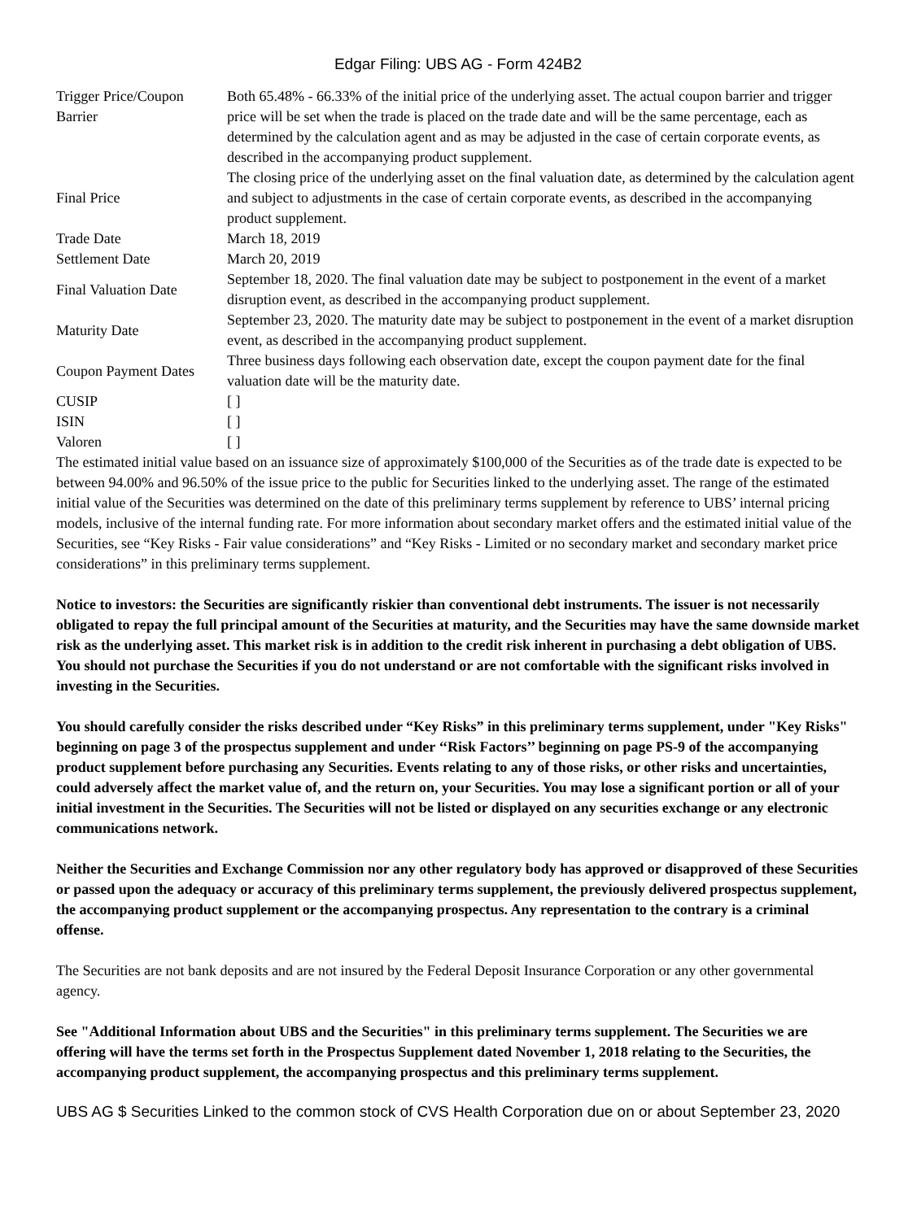Edgar Filing: UBS AG - Form 424B2
| Trigger Price/Coupon Barrier | Both 65.48% - 66.33% of the initial price of the underlying asset. The actual coupon barrier and trigger price will be set when the trade is placed on the trade date and will be the same percentage, each as determined by the calculation agent and as may be adjusted in the case of certain corporate events, as described in the accompanying product supplement. |
| Final Price | The closing price of the underlying asset on the final valuation date, as determined by the calculation agent and subject to adjustments in the case of certain corporate events, as described in the accompanying product supplement. |
| Trade Date | March 18, 2019 |
| Settlement Date | March 20, 2019 |
| Final Valuation Date | September 18, 2020. The final valuation date may be subject to postponement in the event of a market disruption event, as described in the accompanying product supplement. |
| Maturity Date | September 23, 2020. The maturity date may be subject to postponement in the event of a market disruption event, as described in the accompanying product supplement. |
| Coupon Payment Dates | Three business days following each observation date, except the coupon payment date for the final valuation date will be the maturity date. |
| CUSIP | [ ] |
| ISIN | [ ] |
| Valoren | [ ] |
The estimated initial value based on an issuance size of approximately $100,000 of the Securities as of the trade date is expected to be between 94.00% and 96.50% of the issue price to the public for Securities linked to the underlying asset. The range of the estimated initial value of the Securities was determined on the date of this preliminary terms supplement by reference to UBS’ internal pricing models, inclusive of the internal funding rate. For more information about secondary market offers and the estimated initial value of the Securities, see “Key Risks - Fair value considerations” and “Key Risks - Limited or no secondary market and secondary market price considerations” in this preliminary terms supplement.
Notice to investors: the Securities are significantly riskier than conventional debt instruments. The issuer is not necessarily obligated to repay the full principal amount of the Securities at maturity, and the Securities may have the same downside market risk as the underlying asset. This market risk is in addition to the credit risk inherent in purchasing a debt obligation of UBS. You should not purchase the Securities if you do not understand or are not comfortable with the significant risks involved in investing in the Securities.
You should carefully consider the risks described under “Key Risks” in this preliminary terms supplement, under "Key Risks" beginning on page 3 of the prospectus supplement and under ‘‘Risk Factors’’ beginning on page PS-9 of the accompanying product supplement before purchasing any Securities. Events relating to any of those risks, or other risks and uncertainties, could adversely affect the market value of, and the return on, your Securities. You may lose a significant portion or all of your initial investment in the Securities. The Securities will not be listed or displayed on any securities exchange or any electronic communications network.
Neither the Securities and Exchange Commission nor any other regulatory body has approved or disapproved of these Securities or passed upon the adequacy or accuracy of this preliminary terms supplement, the previously delivered prospectus supplement, the accompanying product supplement or the accompanying prospectus. Any representation to the contrary is a criminal offense.
The Securities are not bank deposits and are not insured by the Federal Deposit Insurance Corporation or any other governmental agency.
See "Additional Information about UBS and the Securities" in this preliminary terms supplement. The Securities we are offering will have the terms set forth in the Prospectus Supplement dated November 1, 2018 relating to the Securities, the accompanying product supplement, the accompanying prospectus and this preliminary terms supplement.
UBS AG $ Securities Linked to the common stock of CVS Health Corporation due on or about September 23, 2020